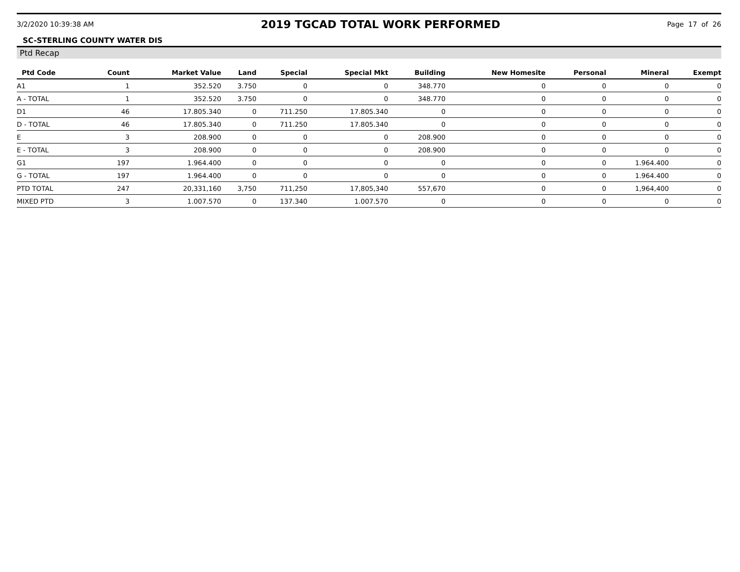3/2/2020 10:39:38 AM 2019 TGCAD TOTAL WORK PERFORMED Page 17 of 26
SC-STERLING COUNTY WATER DIS
Ptd Recap
| Ptd Code | Count | Market Value | Land | Special | Special Mkt | Building | New Homesite | Personal | Mineral | Exempt |
| --- | --- | --- | --- | --- | --- | --- | --- | --- | --- | --- |
| A1 | 1 | 352.520 | 3.750 | 0 | 0 | 348.770 | 0 | 0 | 0 | 0 |
| A - TOTAL | 1 | 352.520 | 3.750 | 0 | 0 | 348.770 | 0 | 0 | 0 | 0 |
| D1 | 46 | 17.805.340 | 0 | 711.250 | 17.805.340 | 0 | 0 | 0 | 0 | 0 |
| D - TOTAL | 46 | 17.805.340 | 0 | 711.250 | 17.805.340 | 0 | 0 | 0 | 0 | 0 |
| E | 3 | 208.900 | 0 | 0 | 0 | 208.900 | 0 | 0 | 0 | 0 |
| E - TOTAL | 3 | 208.900 | 0 | 0 | 0 | 208.900 | 0 | 0 | 0 | 0 |
| G1 | 197 | 1.964.400 | 0 | 0 | 0 | 0 | 0 | 0 | 1.964.400 | 0 |
| G - TOTAL | 197 | 1.964.400 | 0 | 0 | 0 | 0 | 0 | 0 | 1.964.400 | 0 |
| PTD TOTAL | 247 | 20,331,160 | 3,750 | 711,250 | 17,805,340 | 557,670 | 0 | 0 | 1,964,400 | 0 |
| MIXED PTD | 3 | 1.007.570 | 0 | 137.340 | 1.007.570 | 0 | 0 | 0 | 0 | 0 |